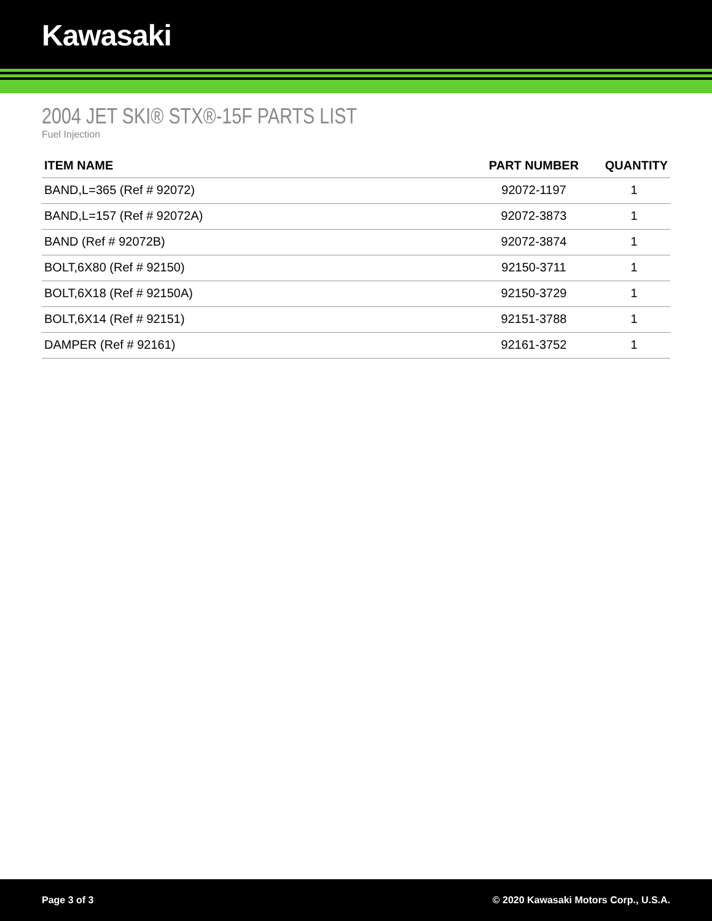Kawasaki
2004 JET SKI® STX®-15F PARTS LIST
Fuel Injection
| ITEM NAME | PART NUMBER | QUANTITY |
| --- | --- | --- |
| BAND,L=365 (Ref # 92072) | 92072-1197 | 1 |
| BAND,L=157 (Ref # 92072A) | 92072-3873 | 1 |
| BAND (Ref # 92072B) | 92072-3874 | 1 |
| BOLT,6X80 (Ref # 92150) | 92150-3711 | 1 |
| BOLT,6X18 (Ref # 92150A) | 92150-3729 | 1 |
| BOLT,6X14 (Ref # 92151) | 92151-3788 | 1 |
| DAMPER (Ref # 92161) | 92161-3752 | 1 |
Page 3 of 3 © 2020 Kawasaki Motors Corp., U.S.A.